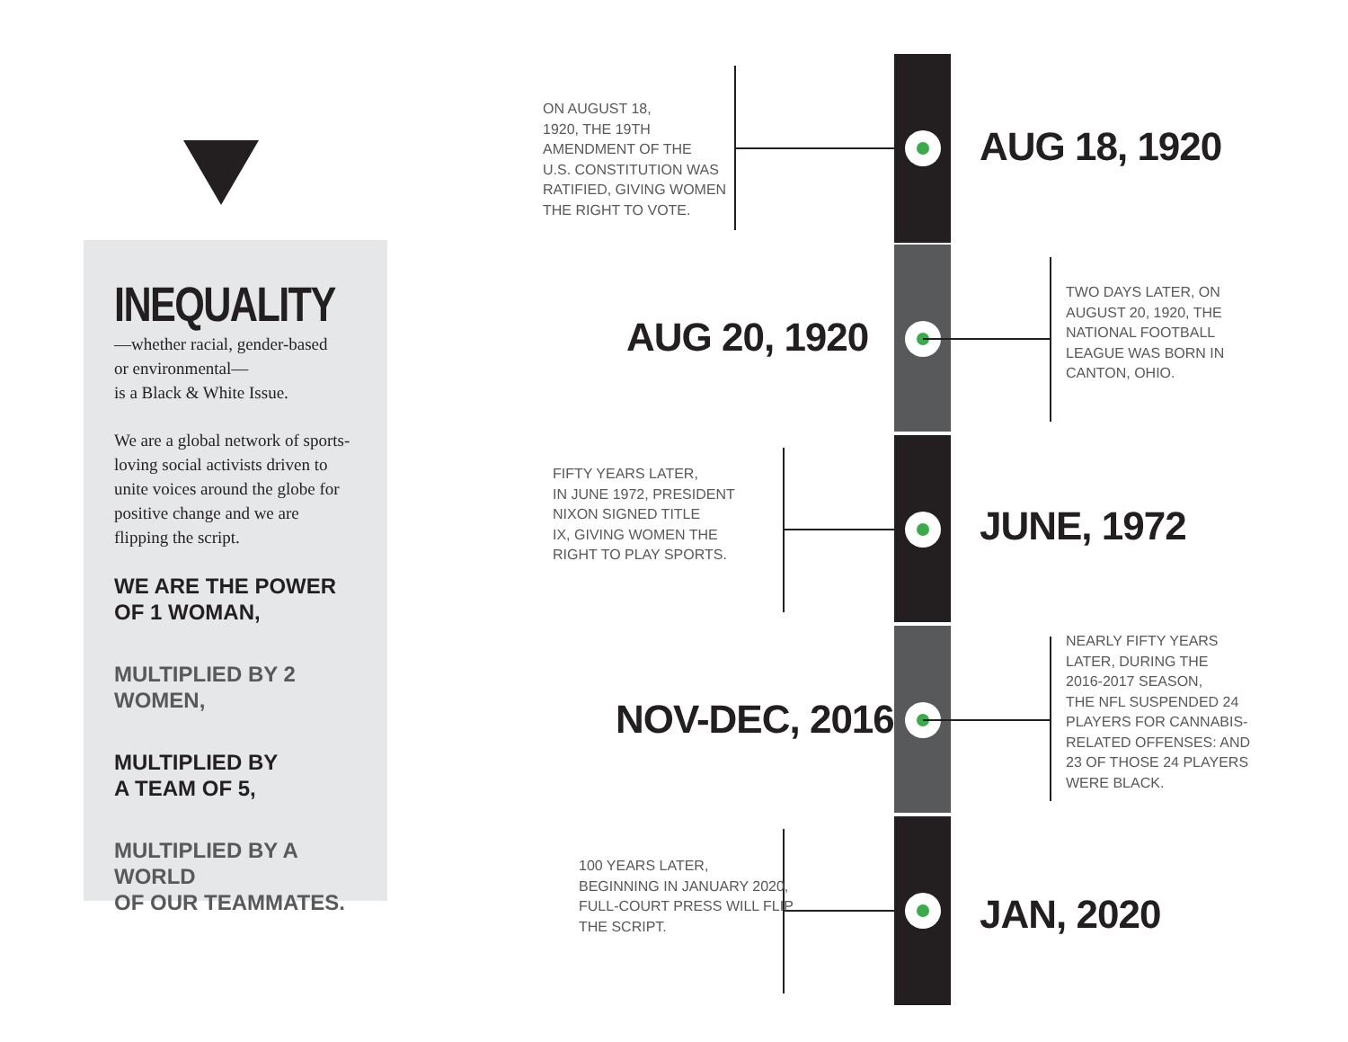INEQUALITY
—whether racial, gender-based
or environmental—
is a Black & White Issue.
We are a global network of sports-loving social activists driven to unite voices around the globe for positive change and we are flipping the script.
WE ARE THE POWER
OF 1 WOMAN,
MULTIPLIED BY 2 WOMEN,
MULTIPLIED BY
A TEAM OF 5,
MULTIPLIED BY A WORLD
OF OUR TEAMMATES.
ON AUGUST 18,
1920, THE 19TH
AMENDMENT OF THE
U.S. CONSTITUTION WAS
RATIFIED, GIVING WOMEN
THE RIGHT TO VOTE.
AUG 18, 1920
AUG 20, 1920
TWO DAYS LATER, ON
AUGUST 20, 1920, THE
NATIONAL FOOTBALL
LEAGUE WAS BORN IN
CANTON, OHIO.
FIFTY YEARS LATER,
IN JUNE 1972, PRESIDENT
NIXON SIGNED TITLE
IX, GIVING WOMEN THE
RIGHT TO PLAY SPORTS.
JUNE, 1972
NOV-DEC, 2016
NEARLY FIFTY YEARS
LATER, DURING THE
2016-2017 SEASON,
THE NFL SUSPENDED 24
PLAYERS FOR CANNABIS-
RELATED OFFENSES: AND
23 OF THOSE 24 PLAYERS
WERE BLACK.
100 YEARS LATER,
BEGINNING IN JANUARY 2020,
FULL-COURT PRESS WILL FLIP
THE SCRIPT.
JAN, 2020